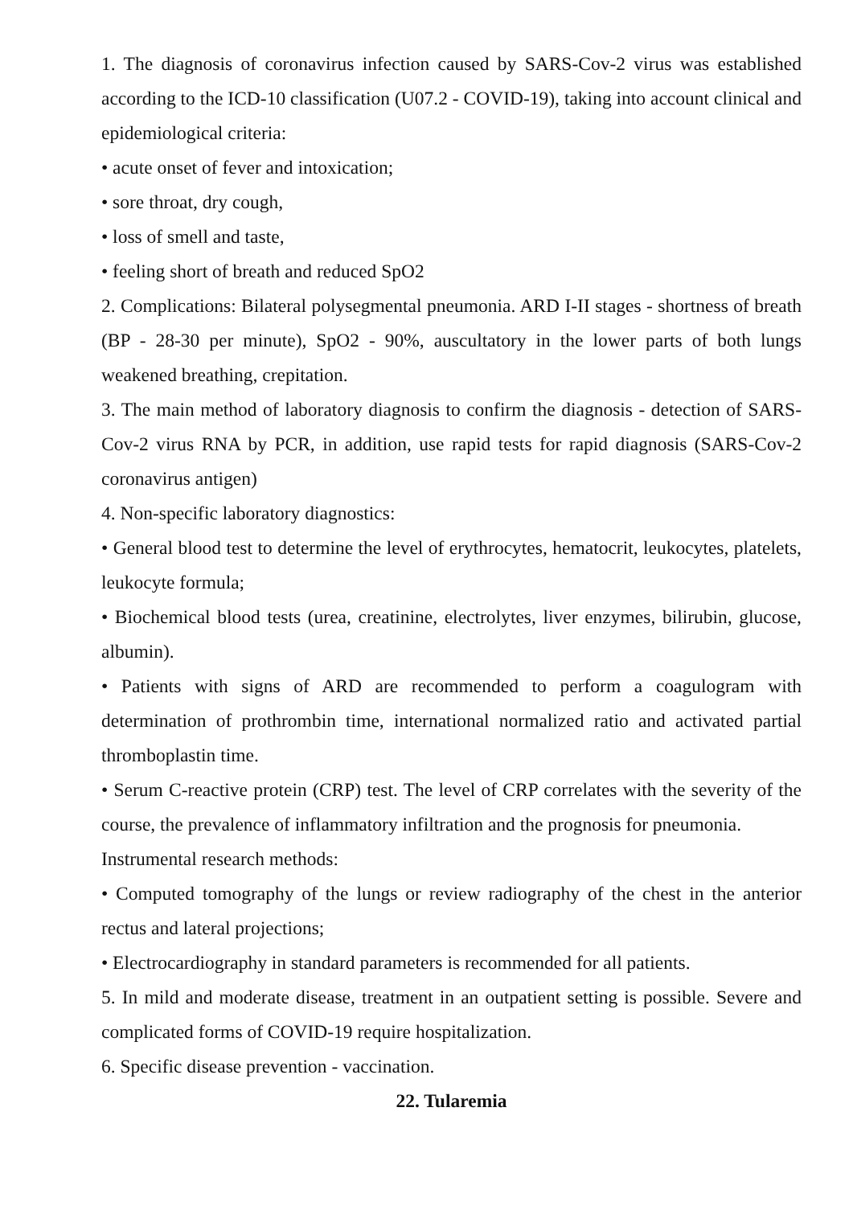1. The diagnosis of coronavirus infection caused by SARS-Cov-2 virus was established according to the ICD-10 classification (U07.2 - COVID-19), taking into account clinical and epidemiological criteria:
• acute onset of fever and intoxication;
• sore throat, dry cough,
• loss of smell and taste,
• feeling short of breath and reduced SpO2
2. Complications: Bilateral polysegmental pneumonia. ARD I-II stages - shortness of breath (BP - 28-30 per minute), SpO2 - 90%, auscultatory in the lower parts of both lungs weakened breathing, crepitation.
3. The main method of laboratory diagnosis to confirm the diagnosis - detection of SARS-Cov-2 virus RNA by PCR, in addition, use rapid tests for rapid diagnosis (SARS-Cov-2 coronavirus antigen)
4. Non-specific laboratory diagnostics:
• General blood test to determine the level of erythrocytes, hematocrit, leukocytes, platelets, leukocyte formula;
• Biochemical blood tests (urea, creatinine, electrolytes, liver enzymes, bilirubin, glucose, albumin).
• Patients with signs of ARD are recommended to perform a coagulogram with determination of prothrombin time, international normalized ratio and activated partial thromboplastin time.
• Serum C-reactive protein (CRP) test. The level of CRP correlates with the severity of the course, the prevalence of inflammatory infiltration and the prognosis for pneumonia.
Instrumental research methods:
• Computed tomography of the lungs or review radiography of the chest in the anterior rectus and lateral projections;
• Electrocardiography in standard parameters is recommended for all patients.
5. In mild and moderate disease, treatment in an outpatient setting is possible. Severe and complicated forms of COVID-19 require hospitalization.
6. Specific disease prevention - vaccination.
22. Tularemia